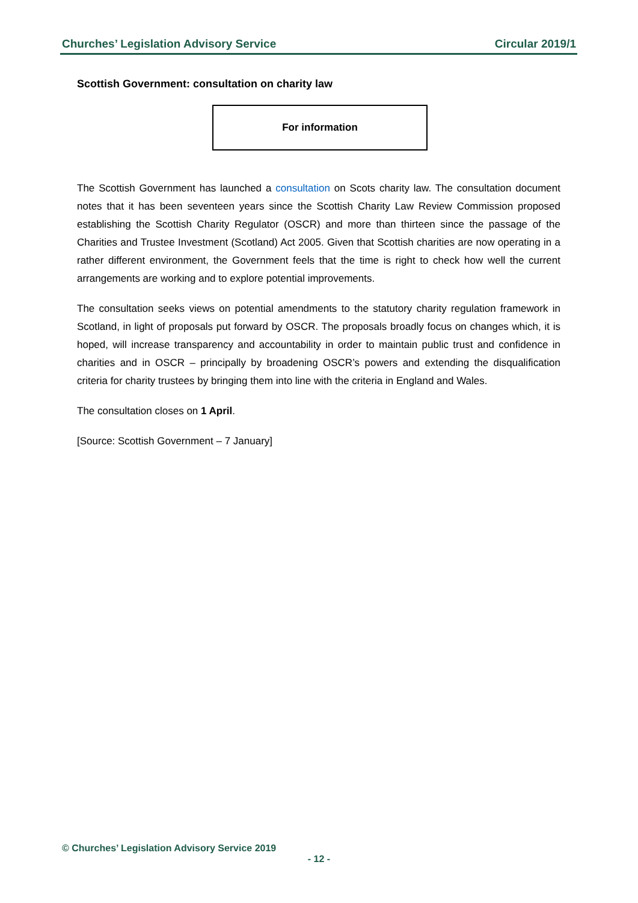Churches’ Legislation Advisory Service Circular 2019/1
Scottish Government: consultation on charity law
For information
The Scottish Government has launched a consultation on Scots charity law. The consultation document notes that it has been seventeen years since the Scottish Charity Law Review Commission proposed establishing the Scottish Charity Regulator (OSCR) and more than thirteen since the passage of the Charities and Trustee Investment (Scotland) Act 2005. Given that Scottish charities are now operating in a rather different environment, the Government feels that the time is right to check how well the current arrangements are working and to explore potential improvements.
The consultation seeks views on potential amendments to the statutory charity regulation framework in Scotland, in light of proposals put forward by OSCR. The proposals broadly focus on changes which, it is hoped, will increase transparency and accountability in order to maintain public trust and confidence in charities and in OSCR – principally by broadening OSCR’s powers and extending the disqualification criteria for charity trustees by bringing them into line with the criteria in England and Wales.
The consultation closes on 1 April.
[Source: Scottish Government – 7 January]
© Churches’ Legislation Advisory Service 2019
- 12 -